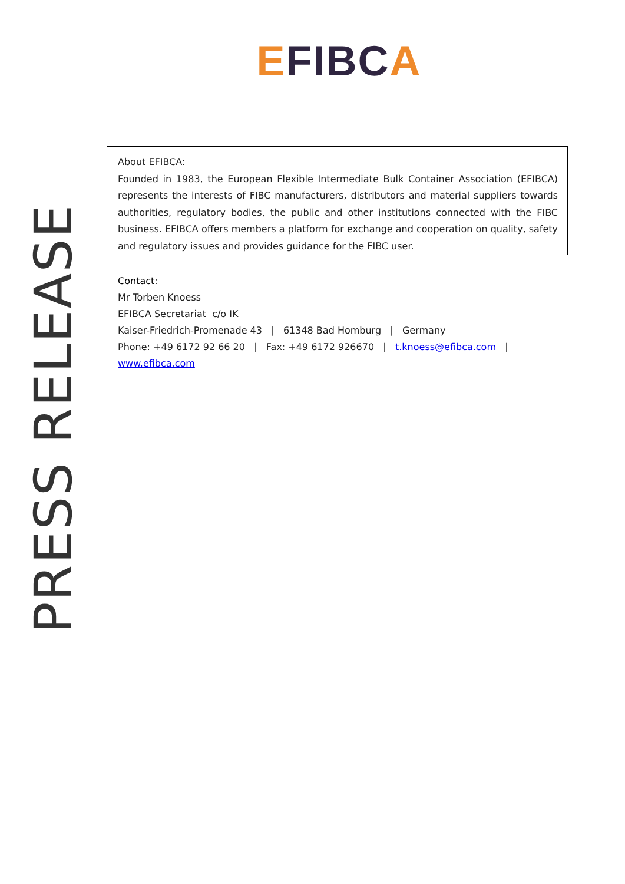EFIBC A
PRESS RELEASE
About EFIBCA:
Founded in 1983, the European Flexible Intermediate Bulk Container Association (EFIBCA) represents the interests of FIBC manufacturers, distributors and material suppliers towards authorities, regulatory bodies, the public and other institutions connected with the FIBC business. EFIBCA offers members a platform for exchange and cooperation on quality, safety and regulatory issues and provides guidance for the FIBC user.
Contact:
Mr Torben Knoess
EFIBCA Secretariat c/o IK
Kaiser-Friedrich-Promenade 43 | 61348 Bad Homburg | Germany
Phone: +49 6172 92 66 20 | Fax: +49 6172 926670 | t.knoess@efibca.com |
www.efibca.com